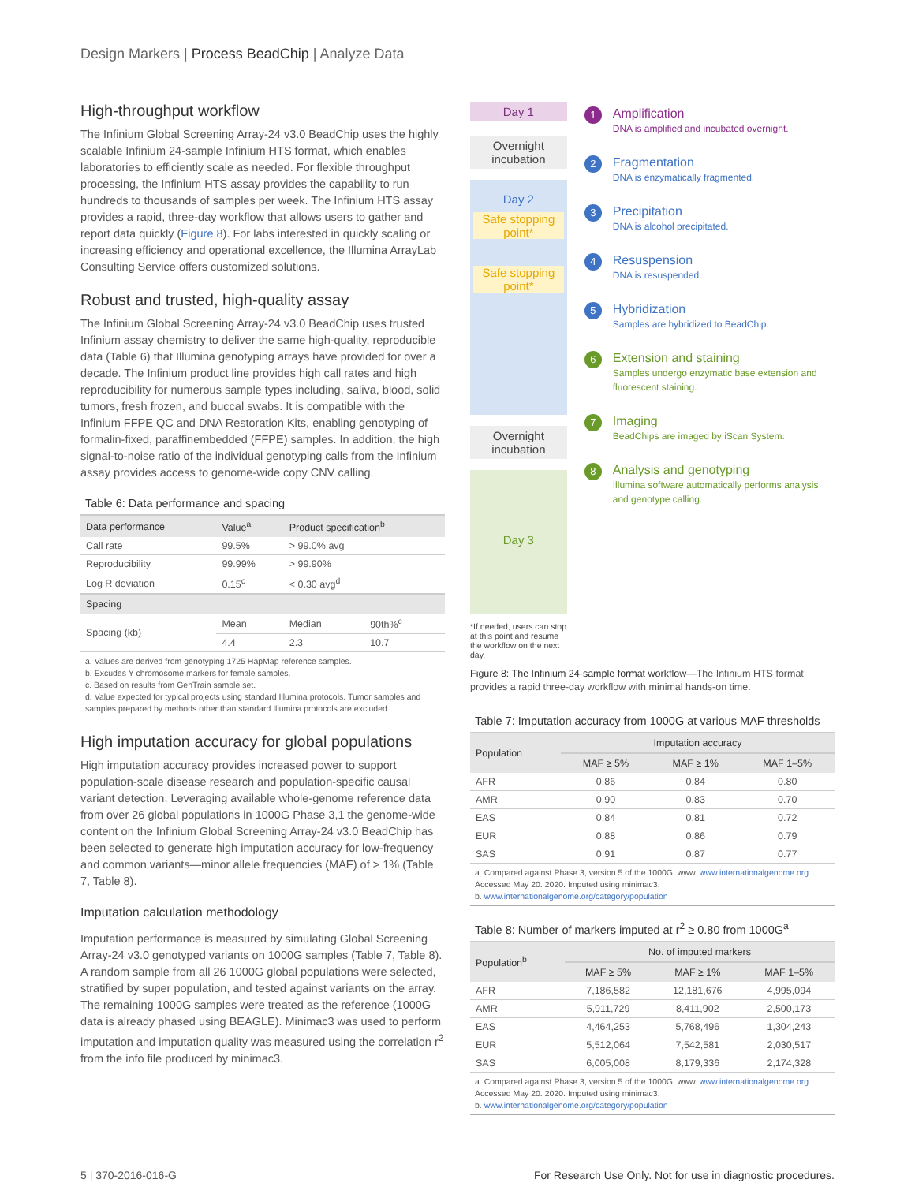Design Markers | Process BeadChip | Analyze Data
High-throughput workflow
The Infinium Global Screening Array-24 v3.0 BeadChip uses the highly scalable Infinium 24-sample Infinium HTS format, which enables laboratories to efficiently scale as needed. For flexible throughput processing, the Infinium HTS assay provides the capability to run hundreds to thousands of samples per week. The Infinium HTS assay provides a rapid, three-day workflow that allows users to gather and report data quickly (Figure 8). For labs interested in quickly scaling or increasing efficiency and operational excellence, the Illumina ArrayLab Consulting Service offers customized solutions.
Robust and trusted, high-quality assay
The Infinium Global Screening Array-24 v3.0 BeadChip uses trusted Infinium assay chemistry to deliver the same high-quality, reproducible data (Table 6) that Illumina genotyping arrays have provided for over a decade. The Infinium product line provides high call rates and high reproducibility for numerous sample types including, saliva, blood, solid tumors, fresh frozen, and buccal swabs. It is compatible with the Infinium FFPE QC and DNA Restoration Kits, enabling genotyping of formalin-fixed, paraffinembedded (FFPE) samples. In addition, the high signal-to-noise ratio of the individual genotyping calls from the Infinium assay provides access to genome-wide copy CNV calling.
Table 6: Data performance and spacing
| Data performance | Value<sup>a</sup> | Product specification<sup>b</sup> | |
| --- | --- | --- | --- |
| Call rate | 99.5% | > 99.0% avg | |
| Reproducibility | 99.99% | > 99.90% | |
| Log R deviation | 0.15<sup>c</sup> | < 0.30 avg<sup>d</sup> | |
| Spacing | | | |
| Spacing (kb) | Mean | Median | 90th%<sup>c</sup> |
| | 4.4 | 2.3 | 10.7 |
a. Values are derived from genotyping 1725 HapMap reference samples.
b. Excudes Y chromosome markers for female samples.
c. Based on results from GenTrain sample set.
d. Value expected for typical projects using standard Illumina protocols. Tumor samples and samples prepared by methods other than standard Illumina protocols are excluded.
High imputation accuracy for global populations
High imputation accuracy provides increased power to support population-scale disease research and population-specific causal variant detection. Leveraging available whole-genome reference data from over 26 global populations in 1000G Phase 3,1 the genome-wide content on the Infinium Global Screening Array-24 v3.0 BeadChip has been selected to generate high imputation accuracy for low-frequency and common variants—minor allele frequencies (MAF) of > 1% (Table 7, Table 8).
Imputation calculation methodology
Imputation performance is measured by simulating Global Screening Array-24 v3.0 genotyped variants on 1000G samples (Table 7, Table 8). A random sample from all 26 1000G global populations were selected, stratified by super population, and tested against variants on the array. The remaining 1000G samples were treated as the reference (1000G data is already phased using BEAGLE). Minimac3 was used to perform imputation and imputation quality was measured using the correlation r<sup>2</sup> from the info file produced by minimac3.
Day 1
Overnight incubation
Day 2
Safe stopping point*
Safe stopping point*
Overnight incubation
Day 3
*If needed, users can stop at this point and resume the workflow on the next day.
1
Amplification
DNA is amplified and incubated overnight.
2
Fragmentation
DNA is enzymatically fragmented.
3
Precipitation
DNA is alcohol precipitated.
4
Resuspension
DNA is resuspended.
5
Hybridization
Samples are hybridized to BeadChip.
6
Extension and staining
Samples undergo enzymatic base extension and fluorescent staining.
7
Imaging
BeadChips are imaged by iScan System.
8
Analysis and genotyping
Illumina software automatically performs analysis and genotype calling.
Figure 8: The Infinium 24-sample format workflow—The Infinium HTS format provides a rapid three-day workflow with minimal hands-on time.
Table 7: Imputation accuracy from 1000G at various MAF thresholds
| Population | Imputation accuracy | | |
| --- | --- | --- | --- |
| | MAF ≥ 5% | MAF ≥ 1% | MAF 1–5% |
| AFR | 0.86 | 0.84 | 0.80 |
| AMR | 0.90 | 0.83 | 0.70 |
| EAS | 0.84 | 0.81 | 0.72 |
| EUR | 0.88 | 0.86 | 0.79 |
| SAS | 0.91 | 0.87 | 0.77 |
a. Compared against Phase 3, version 5 of the 1000G. www. www.internationalgenome.org. Accessed May 20. 2020. Imputed using minimac3.
b. www.internationalgenome.org/category/population
Table 8: Number of markers imputed at r<sup>2</sup> ≥ 0.80 from 1000G<sup>a</sup>
| Population<sup>b</sup> | No. of imputed markers | | |
| --- | --- | --- | --- |
| | MAF ≥ 5% | MAF ≥ 1% | MAF 1–5% |
| AFR | 7,186,582 | 12,181,676 | 4,995,094 |
| AMR | 5,911,729 | 8,411,902 | 2,500,173 |
| EAS | 4,464,253 | 5,768,496 | 1,304,243 |
| EUR | 5,512,064 | 7,542,581 | 2,030,517 |
| SAS | 6,005,008 | 8,179,336 | 2,174,328 |
a. Compared against Phase 3, version 5 of the 1000G. www. www.internationalgenome.org. Accessed May 20. 2020. Imputed using minimac3.
b. www.internationalgenome.org/category/population
5 | 370-2016-016-G For Research Use Only. Not for use in diagnostic procedures.